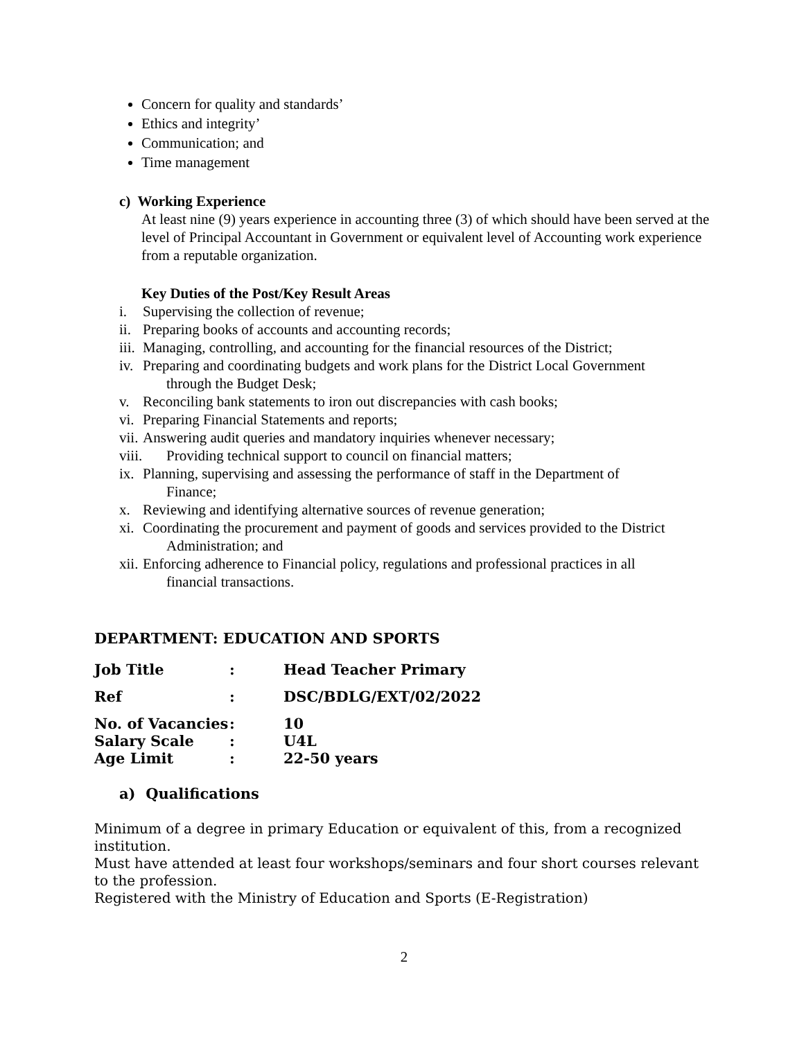Concern for quality and standards’
Ethics and integrity’
Communication; and
Time management
c) Working Experience
At least nine (9) years experience in accounting three (3) of which should have been served at the level of Principal Accountant in Government or equivalent level of Accounting work experience from a reputable organization.
Key Duties of the Post/Key Result Areas
i. Supervising the collection of revenue;
ii. Preparing books of accounts and accounting records;
iii. Managing, controlling, and accounting for the financial resources of the District;
iv. Preparing and coordinating budgets and work plans for the District Local Government
through the Budget Desk;
v. Reconciling bank statements to iron out discrepancies with cash books;
vi. Preparing Financial Statements and reports;
vii. Answering audit queries and mandatory inquiries whenever necessary;
viii. Providing technical support to council on financial matters;
ix. Planning, supervising and assessing the performance of staff in the Department of
Finance;
x. Reviewing and identifying alternative sources of revenue generation;
xi. Coordinating the procurement and payment of goods and services provided to the District
Administration; and
xii. Enforcing adherence to Financial policy, regulations and professional practices in all
financial transactions.
DEPARTMENT: EDUCATION AND SPORTS
Job Title: Head Teacher Primary
Ref: DSC/BDLG/EXT/02/2022
No. of Vacancies: 10
Salary Scale: U4L
Age Limit: 22-50 years
a) Qualifications
Minimum of a degree in primary Education or equivalent of this, from a recognized institution.
Must have attended at least four workshops/seminars and four short courses relevant to the profession.
Registered with the Ministry of Education and Sports (E-Registration)
2